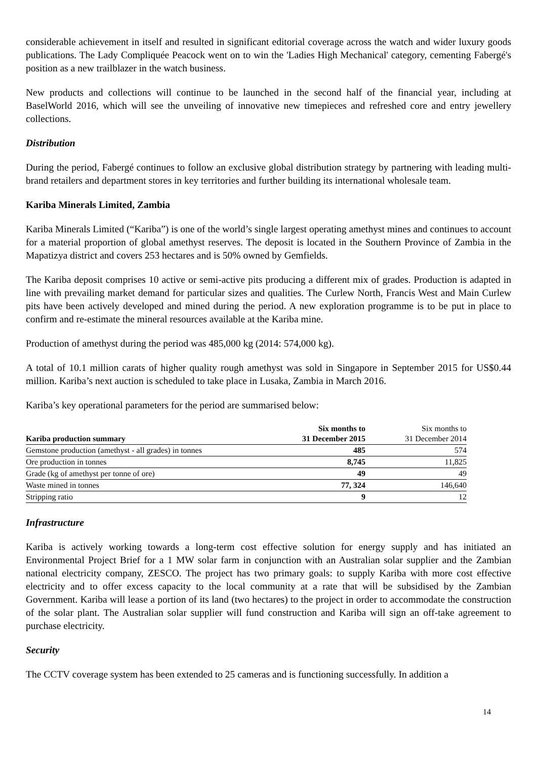considerable achievement in itself and resulted in significant editorial coverage across the watch and wider luxury goods publications. The Lady Compliquée Peacock went on to win the 'Ladies High Mechanical' category, cementing Fabergé's position as a new trailblazer in the watch business.
New products and collections will continue to be launched in the second half of the financial year, including at BaselWorld 2016, which will see the unveiling of innovative new timepieces and refreshed core and entry jewellery collections.
Distribution
During the period, Fabergé continues to follow an exclusive global distribution strategy by partnering with leading multi-brand retailers and department stores in key territories and further building its international wholesale team.
Kariba Minerals Limited, Zambia
Kariba Minerals Limited (“Kariba”) is one of the world’s single largest operating amethyst mines and continues to account for a material proportion of global amethyst reserves. The deposit is located in the Southern Province of Zambia in the Mapatizya district and covers 253 hectares and is 50% owned by Gemfields.
The Kariba deposit comprises 10 active or semi-active pits producing a different mix of grades. Production is adapted in line with prevailing market demand for particular sizes and qualities. The Curlew North, Francis West and Main Curlew pits have been actively developed and mined during the period. A new exploration programme is to be put in place to confirm and re-estimate the mineral resources available at the Kariba mine.
Production of amethyst during the period was 485,000 kg (2014: 574,000 kg).
A total of 10.1 million carats of higher quality rough amethyst was sold in Singapore in September 2015 for US$0.44 million. Kariba’s next auction is scheduled to take place in Lusaka, Zambia in March 2016.
Kariba’s key operational parameters for the period are summarised below:
| Kariba production summary | Six months to 31 December 2015 | Six months to 31 December 2014 |
| --- | --- | --- |
| Gemstone production (amethyst - all grades) in tonnes | 485 | 574 |
| Ore production in tonnes | 8,745 | 11,825 |
| Grade (kg of amethyst per tonne of ore) | 49 | 49 |
| Waste mined in tonnes | 77, 324 | 146,640 |
| Stripping ratio | 9 | 12 |
Infrastructure
Kariba is actively working towards a long-term cost effective solution for energy supply and has initiated an Environmental Project Brief for a 1 MW solar farm in conjunction with an Australian solar supplier and the Zambian national electricity company, ZESCO. The project has two primary goals: to supply Kariba with more cost effective electricity and to offer excess capacity to the local community at a rate that will be subsidised by the Zambian Government. Kariba will lease a portion of its land (two hectares) to the project in order to accommodate the construction of the solar plant. The Australian solar supplier will fund construction and Kariba will sign an off-take agreement to purchase electricity.
Security
The CCTV coverage system has been extended to 25 cameras and is functioning successfully. In addition a
14